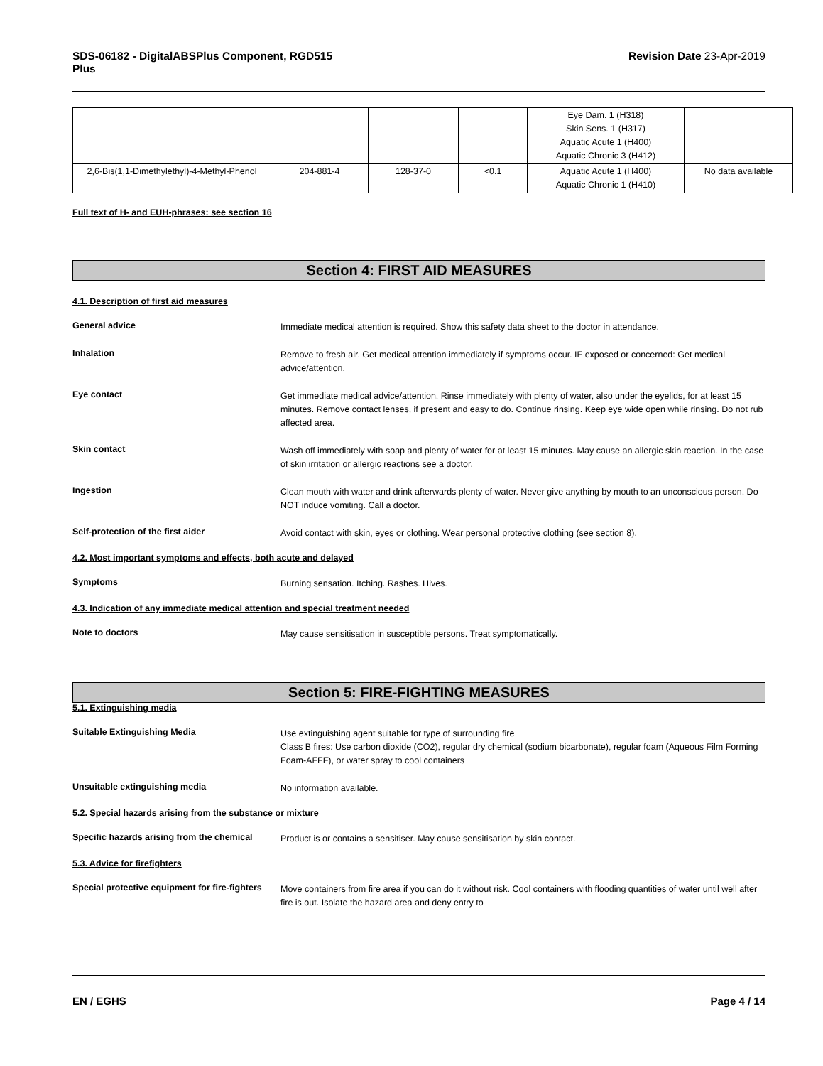SDS-06182 - DigitalABSPlus Component, RGD515
Plus Revision Date 23-Apr-2019
| | | | | Eye Dam. 1 (H318) Skin Sens. 1 (H317) Aquatic Acute 1 (H400) Aquatic Chronic 3 (H412) | |
| 2,6-Bis(1,1-Dimethylethyl)-4-Methyl-Phenol | 204-881-4 | 128-37-0 | <0.1 | Aquatic Acute 1 (H400) Aquatic Chronic 1 (H410) | No data available |
Full text of H- and EUH-phrases: see section 16
Section 4: FIRST AID MEASURES
4.1. Description of first aid measures
General advice Immediate medical attention is required. Show this safety data sheet to the doctor in attendance.
Inhalation Remove to fresh air. Get medical attention immediately if symptoms occur. IF exposed or concerned: Get medical advice/attention.
Eye contact Get immediate medical advice/attention. Rinse immediately with plenty of water, also under the eyelids, for at least 15 minutes. Remove contact lenses, if present and easy to do. Continue rinsing. Keep eye wide open while rinsing. Do not rub affected area.
Skin contact Wash off immediately with soap and plenty of water for at least 15 minutes. May cause an allergic skin reaction. In the case of skin irritation or allergic reactions see a doctor.
Ingestion Clean mouth with water and drink afterwards plenty of water. Never give anything by mouth to an unconscious person. Do NOT induce vomiting. Call a doctor.
Self-protection of the first aider Avoid contact with skin, eyes or clothing. Wear personal protective clothing (see section 8).
4.2. Most important symptoms and effects, both acute and delayed
Symptoms Burning sensation. Itching. Rashes. Hives.
4.3. Indication of any immediate medical attention and special treatment needed
Note to doctors May cause sensitisation in susceptible persons. Treat symptomatically.
Section 5: FIRE-FIGHTING MEASURES
5.1. Extinguishing media
Suitable Extinguishing Media Use extinguishing agent suitable for type of surrounding fire
Class B fires: Use carbon dioxide (CO2), regular dry chemical (sodium bicarbonate), regular foam (Aqueous Film Forming Foam-AFFF), or water spray to cool containers
Unsuitable extinguishing media No information available.
5.2. Special hazards arising from the substance or mixture
Specific hazards arising from the chemical Product is or contains a sensitiser. May cause sensitisation by skin contact.
5.3. Advice for firefighters
Special protective equipment for fire-fighters Move containers from fire area if you can do it without risk. Cool containers with flooding quantities of water until well after fire is out. Isolate the hazard area and deny entry to
EN / EGHS Page 4 / 14